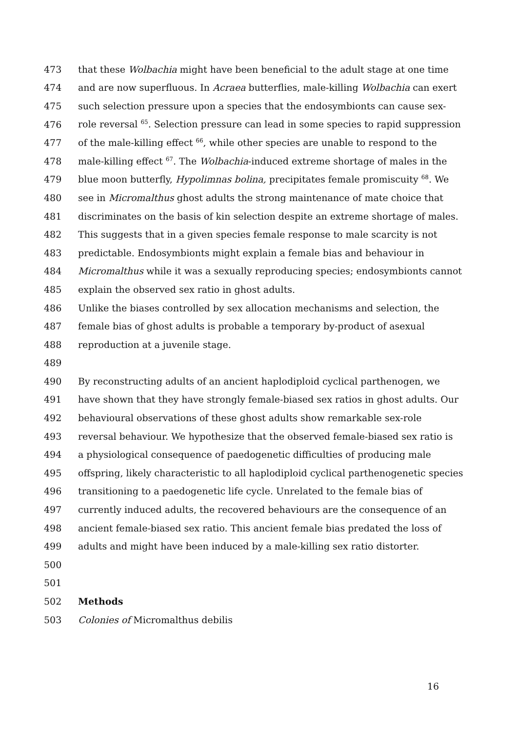473 that these Wolbachia might have been beneficial to the adult stage at one time
474 and are now superfluous. In Acraea butterflies, male-killing Wolbachia can exert
475 such selection pressure upon a species that the endosymbionts can cause sex-
476 role reversal <sup>65</sup>. Selection pressure can lead in some species to rapid suppression
477 of the male-killing effect <sup>66</sup>, while other species are unable to respond to the
478 male-killing effect <sup>67</sup>. The Wolbachia-induced extreme shortage of males in the
479 blue moon butterfly, Hypolimnas bolina, precipitates female promiscuity <sup>68</sup>. We
480 see in Micromalthus ghost adults the strong maintenance of mate choice that
481 discriminates on the basis of kin selection despite an extreme shortage of males.
482 This suggests that in a given species female response to male scarcity is not
483 predictable. Endosymbionts might explain a female bias and behaviour in
484 Micromalthus while it was a sexually reproducing species; endosymbionts cannot
485 explain the observed sex ratio in ghost adults.
486 Unlike the biases controlled by sex allocation mechanisms and selection, the
487 female bias of ghost adults is probable a temporary by-product of asexual
488 reproduction at a juvenile stage.
489
490 By reconstructing adults of an ancient haplodiploid cyclical parthenogen, we
491 have shown that they have strongly female-biased sex ratios in ghost adults. Our
492 behavioural observations of these ghost adults show remarkable sex-role
493 reversal behaviour. We hypothesize that the observed female-biased sex ratio is
494 a physiological consequence of paedogenetic difficulties of producing male
495 offspring, likely characteristic to all haplodiploid cyclical parthenogenetic species
496 transitioning to a paedogenetic life cycle. Unrelated to the female bias of
497 currently induced adults, the recovered behaviours are the consequence of an
498 ancient female-biased sex ratio. This ancient female bias predated the loss of
499 adults and might have been induced by a male-killing sex ratio distorter.
500
501
502 Methods
503 Colonies of Micromalthus debilis
16